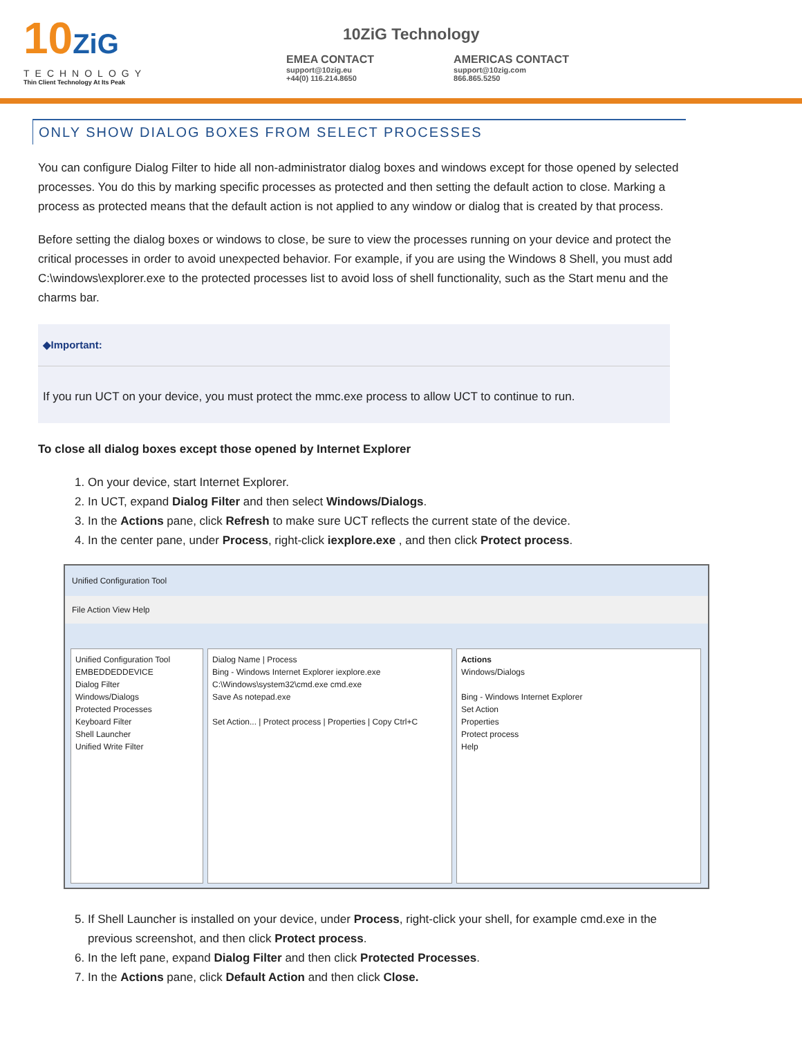10ZiG
TECHNOLOGY
Thin Client Technology At Its Peak
10ZiG Technology
EMEA CONTACT
support@10zig.eu
+44(0) 116.214.8650
AMERICAS CONTACT
support@10zig.com
866.865.5250
ONLY SHOW DIALOG BOXES FROM SELECT PROCESSES
You can configure Dialog Filter to hide all non-administrator dialog boxes and windows except for those opened by selected processes. You do this by marking specific processes as protected and then setting the default action to close. Marking a process as protected means that the default action is not applied to any window or dialog that is created by that process.
Before setting the dialog boxes or windows to close, be sure to view the processes running on your device and protect the critical processes in order to avoid unexpected behavior. For example, if you are using the Windows 8 Shell, you must add C:\windows\explorer.exe to the protected processes list to avoid loss of shell functionality, such as the Start menu and the charms bar.
◆Important:
If you run UCT on your device, you must protect the mmc.exe process to allow UCT to continue to run.
To close all dialog boxes except those opened by Internet Explorer
1. On your device, start Internet Explorer.
2. In UCT, expand Dialog Filter and then select Windows/Dialogs.
3. In the Actions pane, click Refresh to make sure UCT reflects the current state of the device.
4. In the center pane, under Process, right-click iexplore.exe , and then click Protect process.
Unified Configuration Tool
File Action View Help
Unified Configuration Tool
EMBEDDEDDEVICE
Dialog Filter
Windows/Dialogs
Protected Processes
Keyboard Filter
Shell Launcher
Unified Write Filter
Dialog Name | Process
Bing - Windows Internet Explorer iexplore.exe
C:\Windows\system32\cmd.exe cmd.exe
Save As notepad.exe
Set Action... | Protect process | Properties | Copy Ctrl+C
Actions
Windows/Dialogs
Bing - Windows Internet Explorer
Set Action
Properties
Protect process
Help
5. If Shell Launcher is installed on your device, under Process, right-click your shell, for example cmd.exe in the previous screenshot, and then click Protect process.
6. In the left pane, expand Dialog Filter and then click Protected Processes.
7. In the Actions pane, click Default Action and then click Close.